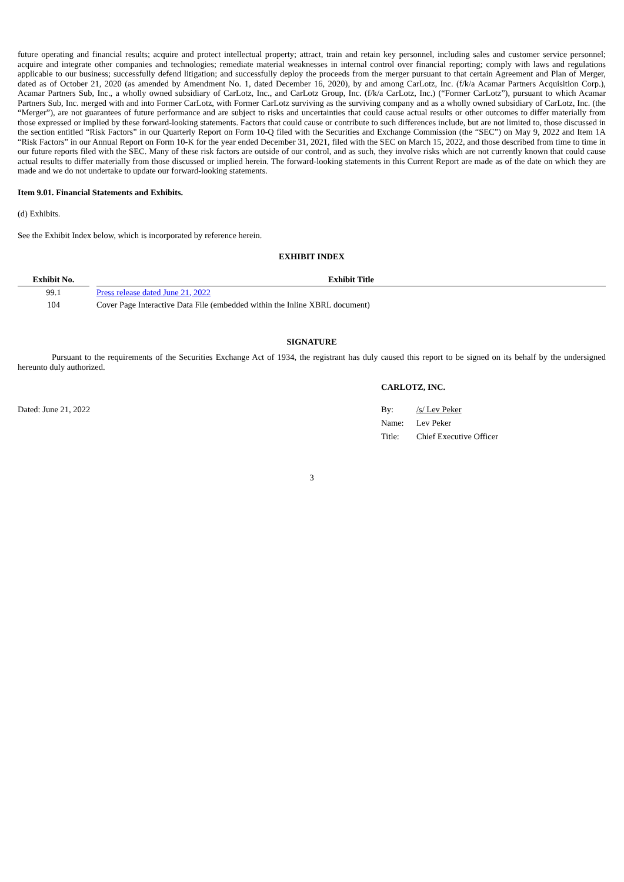future operating and financial results; acquire and protect intellectual property; attract, train and retain key personnel, including sales and customer service personnel; acquire and integrate other companies and technologies; remediate material weaknesses in internal control over financial reporting; comply with laws and regulations applicable to our business; successfully defend litigation; and successfully deploy the proceeds from the merger pursuant to that certain Agreement and Plan of Merger, dated as of October 21, 2020 (as amended by Amendment No. 1, dated December 16, 2020), by and among CarLotz, Inc. (f/k/a Acamar Partners Acquisition Corp.), Acamar Partners Sub, Inc., a wholly owned subsidiary of CarLotz, Inc., and CarLotz Group, Inc. (f/k/a CarLotz, Inc.) (“Former CarLotz”), pursuant to which Acamar Partners Sub, Inc. merged with and into Former CarLotz, with Former CarLotz surviving as the surviving company and as a wholly owned subsidiary of CarLotz, Inc. (the “Merger”), are not guarantees of future performance and are subject to risks and uncertainties that could cause actual results or other outcomes to differ materially from those expressed or implied by these forward-looking statements. Factors that could cause or contribute to such differences include, but are not limited to, those discussed in the section entitled “Risk Factors” in our Quarterly Report on Form 10-Q filed with the Securities and Exchange Commission (the “SEC”) on May 9, 2022 and Item 1A “Risk Factors” in our Annual Report on Form 10-K for the year ended December 31, 2021, filed with the SEC on March 15, 2022, and those described from time to time in our future reports filed with the SEC. Many of these risk factors are outside of our control, and as such, they involve risks which are not currently known that could cause actual results to differ materially from those discussed or implied herein. The forward-looking statements in this Current Report are made as of the date on which they are made and we do not undertake to update our forward-looking statements.
Item 9.01. Financial Statements and Exhibits.
(d) Exhibits.
See the Exhibit Index below, which is incorporated by reference herein.
EXHIBIT INDEX
| Exhibit No. | | Exhibit Title |
| --- | --- | --- |
| 99.1 | | Press release dated June 21, 2022 |
| 104 | | Cover Page Interactive Data File (embedded within the Inline XBRL document) |
SIGNATURE
Pursuant to the requirements of the Securities Exchange Act of 1934, the registrant has duly caused this report to be signed on its behalf by the undersigned hereunto duly authorized.
CARLOTZ, INC.
| Dated: June 21, 2022 | By: | /s/ Lev Peker |
| | Name: | Lev Peker |
| | Title: | Chief Executive Officer |
3